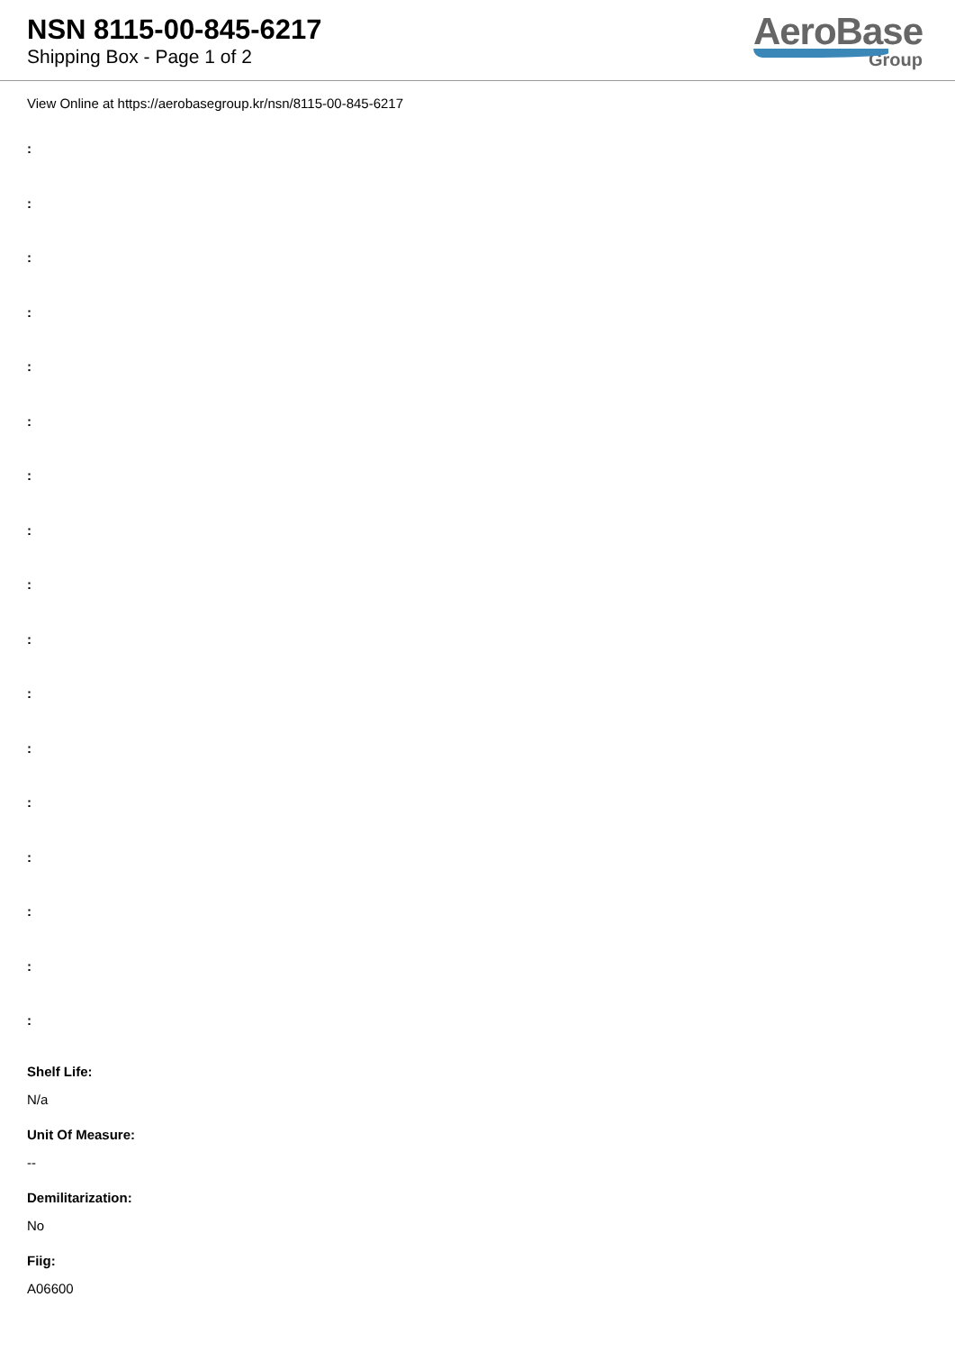NSN 8115-00-845-6217
Shipping Box - Page 1 of 2
AeroBase
Group
View Online at https://aerobasegroup.kr/nsn/8115-00-845-6217
:
:
:
:
:
:
:
:
:
:
:
:
:
:
:
:
:
Shelf Life:
N/a
Unit Of Measure:
--
Demilitarization:
No
Fiig:
A06600